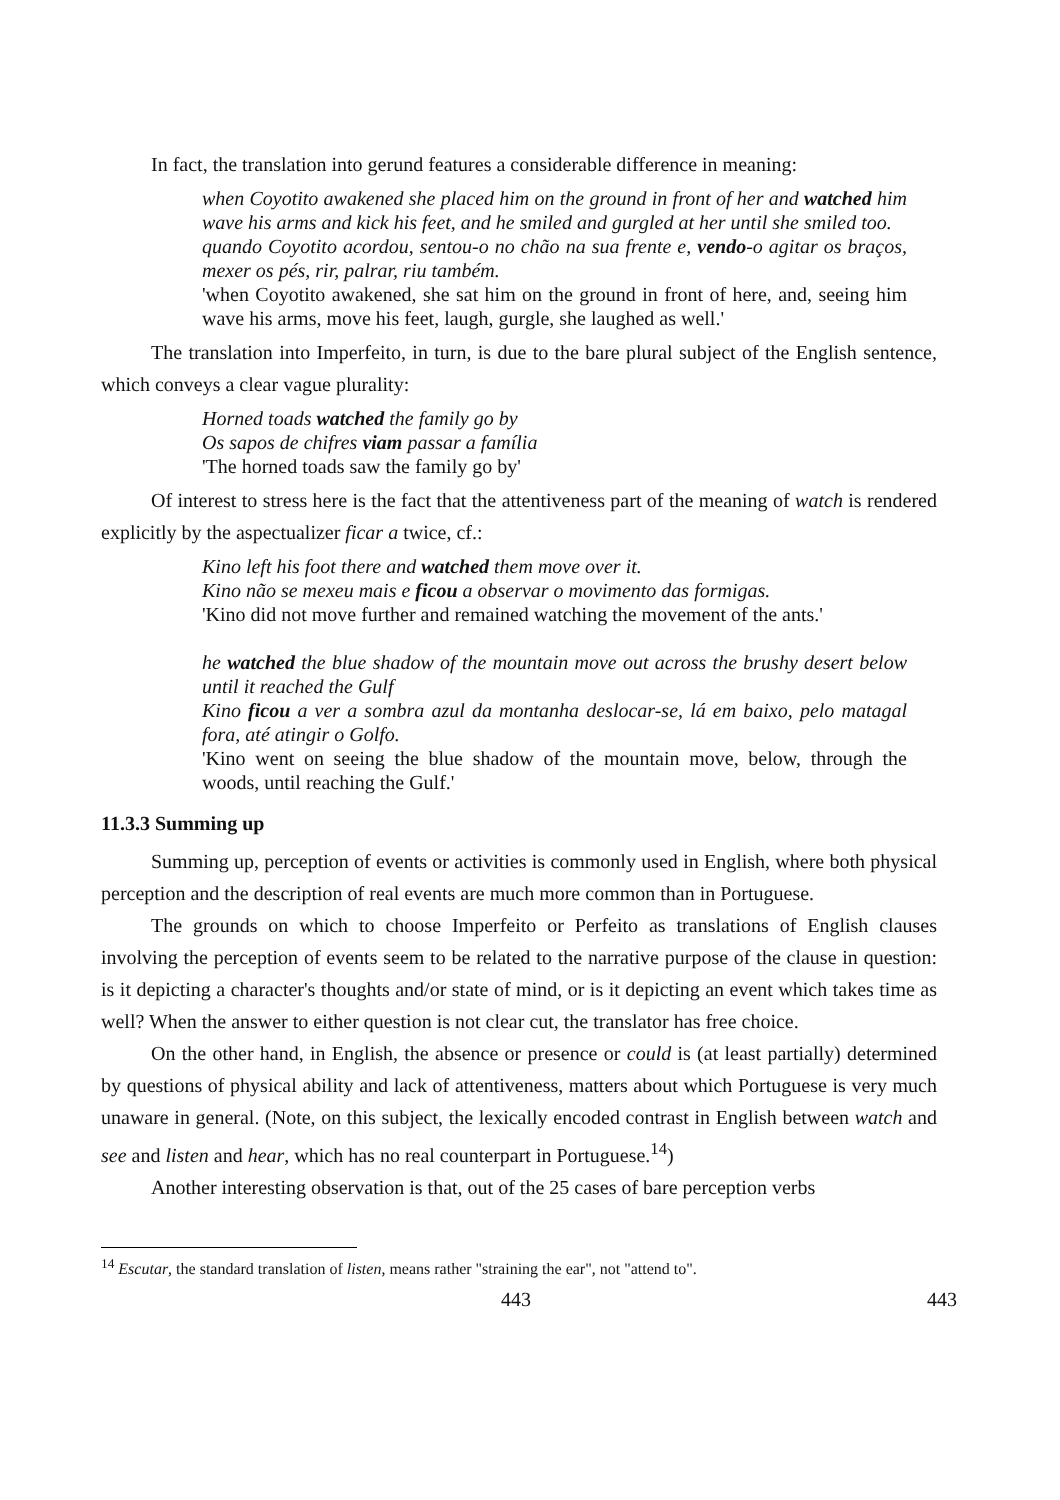In fact, the translation into gerund features a considerable difference in meaning:
when Coyotito awakened she placed him on the ground in front of her and watched him wave his arms and kick his feet, and he smiled and gurgled at her until she smiled too.
quando Coyotito acordou, sentou-o no chão na sua frente e, vendo-o agitar os braços, mexer os pés, rir, palrar, riu também.
'when Coyotito awakened, she sat him on the ground in front of here, and, seeing him wave his arms, move his feet, laugh, gurgle, she laughed as well.'
The translation into Imperfeito, in turn, is due to the bare plural subject of the English sentence, which conveys a clear vague plurality:
Horned toads watched the family go by
Os sapos de chifres viam passar a família
'The horned toads saw the family go by'
Of interest to stress here is the fact that the attentiveness part of the meaning of watch is rendered explicitly by the aspectualizer ficar a twice, cf.:
Kino left his foot there and watched them move over it.
Kino não se mexeu mais e ficou a observar o movimento das formigas.
'Kino did not move further and remained watching the movement of the ants.'
he watched the blue shadow of the mountain move out across the brushy desert below until it reached the Gulf
Kino ficou a ver a sombra azul da montanha deslocar-se, lá em baixo, pelo matagal fora, até atingir o Golfo.
'Kino went on seeing the blue shadow of the mountain move, below, through the woods, until reaching the Gulf.'
11.3.3 Summing up
Summing up, perception of events or activities is commonly used in English, where both physical perception and the description of real events are much more common than in Portuguese.
The grounds on which to choose Imperfeito or Perfeito as translations of English clauses involving the perception of events seem to be related to the narrative purpose of the clause in question: is it depicting a character's thoughts and/or state of mind, or is it depicting an event which takes time as well? When the answer to either question is not clear cut, the translator has free choice.
On the other hand, in English, the absence or presence or could is (at least partially) determined by questions of physical ability and lack of attentiveness, matters about which Portuguese is very much unaware in general. (Note, on this subject, the lexically encoded contrast in English between watch and see and listen and hear, which has no real counterpart in Portuguese.<sup>14</sup>)
Another interesting observation is that, out of the 25 cases of bare perception verbs
<sup>14</sup> Escutar, the standard translation of listen, means rather "straining the ear", not "attend to".
443 443